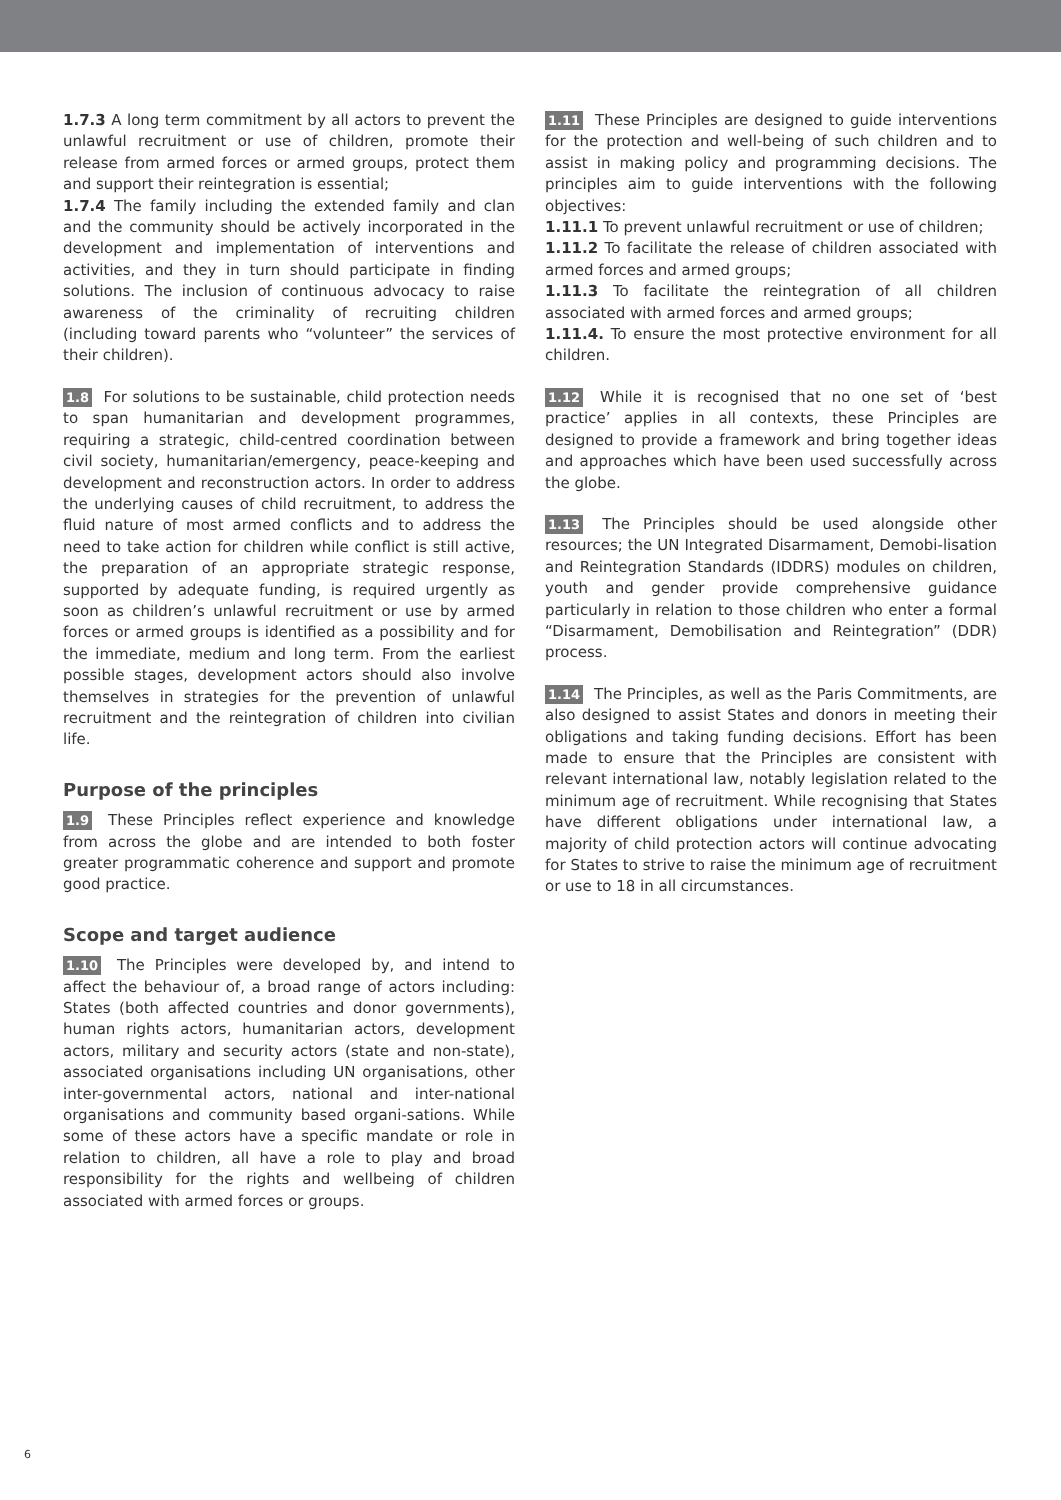1.7.3 A long term commitment by all actors to prevent the unlawful recruitment or use of children, promote their release from armed forces or armed groups, protect them and support their reintegration is essential;
1.7.4 The family including the extended family and clan and the community should be actively incorporated in the development and implementation of interventions and activities, and they in turn should participate in finding solutions. The inclusion of continuous advocacy to raise awareness of the criminality of recruiting children (including toward parents who “volunteer” the services of their children).
1.8 For solutions to be sustainable, child protection needs to span humanitarian and development programmes, requiring a strategic, child-centred coordination between civil society, humanitarian/emergency, peace-keeping and development and reconstruction actors. In order to address the underlying causes of child recruitment, to address the fluid nature of most armed conflicts and to address the need to take action for children while conflict is still active, the preparation of an appropriate strategic response, supported by adequate funding, is required urgently as soon as children’s unlawful recruitment or use by armed forces or armed groups is identified as a possibility and for the immediate, medium and long term. From the earliest possible stages, development actors should also involve themselves in strategies for the prevention of unlawful recruitment and the reintegration of children into civilian life.
Purpose of the principles
1.9 These Principles reflect experience and knowledge from across the globe and are intended to both foster greater programmatic coherence and support and promote good practice.
Scope and target audience
1.10 The Principles were developed by, and intend to affect the behaviour of, a broad range of actors including: States (both affected countries and donor governments), human rights actors, humanitarian actors, development actors, military and security actors (state and non-state), associated organisations including UN organisations, other inter-governmental actors, national and inter-national organisations and community based organi-sations. While some of these actors have a specific mandate or role in relation to children, all have a role to play and broad responsibility for the rights and wellbeing of children associated with armed forces or groups.
1.11 These Principles are designed to guide interventions for the protection and well-being of such children and to assist in making policy and programming decisions. The principles aim to guide interventions with the following objectives:
1.11.1 To prevent unlawful recruitment or use of children;
1.11.2 To facilitate the release of children associated with armed forces and armed groups;
1.11.3 To facilitate the reintegration of all children associated with armed forces and armed groups;
1.11.4. To ensure the most protective environment for all children.
1.12 While it is recognised that no one set of ‘best practice’ applies in all contexts, these Principles are designed to provide a framework and bring together ideas and approaches which have been used successfully across the globe.
1.13 The Principles should be used alongside other resources; the UN Integrated Disarmament, Demobi-lisation and Reintegration Standards (IDDRS) modules on children, youth and gender provide comprehensive guidance particularly in relation to those children who enter a formal “Disarmament, Demobilisation and Reintegration” (DDR) process.
1.14 The Principles, as well as the Paris Commitments, are also designed to assist States and donors in meeting their obligations and taking funding decisions. Effort has been made to ensure that the Principles are consistent with relevant international law, notably legislation related to the minimum age of recruitment. While recognising that States have different obligations under international law, a majority of child protection actors will continue advocating for States to strive to raise the minimum age of recruitment or use to 18 in all circumstances.
6